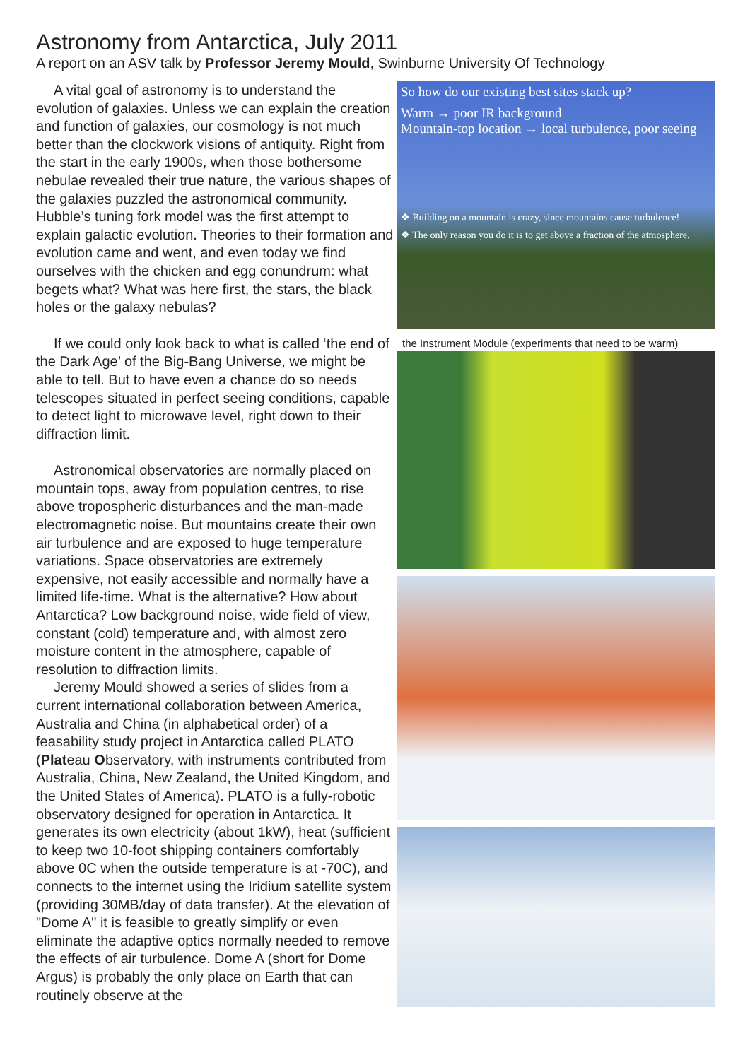Astronomy from Antarctica, July 2011
A report on an ASV talk by Professor Jeremy Mould, Swinburne University Of Technology
A vital goal of astronomy is to understand the evolution of galaxies. Unless we can explain the creation and function of galaxies, our cosmology is not much better than the clockwork visions of antiquity. Right from the start in the early 1900s, when those bothersome nebulae revealed their true nature, the various shapes of the galaxies puzzled the astronomical community. Hubble’s tuning fork model was the first attempt to explain galactic evolution. Theories to their formation and evolution came and went, and even today we find ourselves with the chicken and egg conundrum: what begets what? What was here first, the stars, the black holes or the galaxy nebulas?
If we could only look back to what is called ‘the end of the Dark Age’ of the Big-Bang Universe, we might be able to tell. But to have even a chance do so needs telescopes situated in perfect seeing conditions, capable to detect light to microwave level, right down to their diffraction limit.
Astronomical observatories are normally placed on mountain tops, away from population centres, to rise above tropospheric disturbances and the man-made electromagnetic noise. But mountains create their own air turbulence and are exposed to huge temperature variations. Space observatories are extremely expensive, not easily accessible and normally have a limited life-time. What is the alternative? How about Antarctica? Low background noise, wide field of view, constant (cold) temperature and, with almost zero moisture content in the atmosphere, capable of resolution to diffraction limits.
Jeremy Mould showed a series of slides from a current international collaboration between America, Australia and China (in alphabetical order) of a feasability study project in Antarctica called PLATO (Pla teau Observatory, with instruments contributed from Australia, China, New Zealand, the United Kingdom, and the United States of America). PLATO is a fully-robotic observatory designed for operation in Antarctica. It generates its own electricity (about 1kW), heat (sufficient to keep two 10-foot shipping containers comfortably above 0C when the outside temperature is at -70C), and connects to the internet using the Iridium satellite system (providing 30MB/day of data transfer). At the elevation of "Dome A" it is feasible to greatly simplify or even eliminate the adaptive optics normally needed to remove the effects of air turbulence. Dome A (short for Dome Argus) is probably the only place on Earth that can routinely observe at the
So how do our existing best sites stack up?
Warm → poor IR background
Mountain-top location → local turbulence, poor seeing
❖ Building on a mountain is crazy, since mountains cause turbulence!
❖ The only reason you do it is to get above a fraction of the atmosphere.
the Instrument Module (experiments that need to be warm)